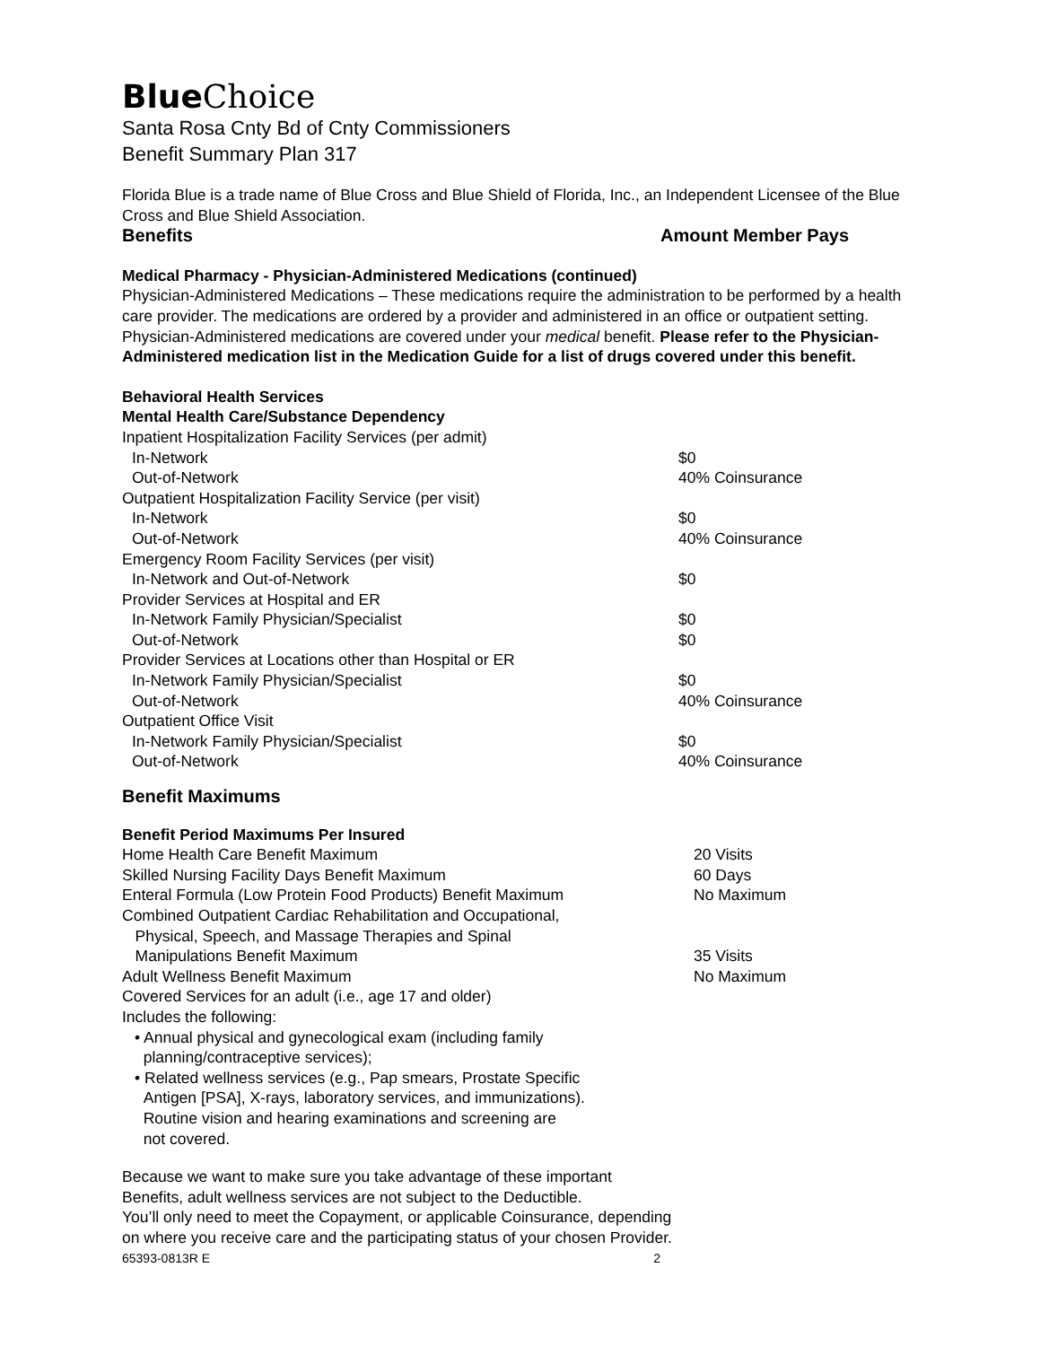Blue Choice
Santa Rosa Cnty Bd of Cnty Commissioners
Benefit Summary Plan 317
Florida Blue is a trade name of Blue Cross and Blue Shield of Florida, Inc., an Independent Licensee of the Blue Cross and Blue Shield Association.
| Benefits | Amount Member Pays |
Medical Pharmacy - Physician-Administered Medications (continued)
Physician-Administered Medications – These medications require the administration to be performed by a health care provider. The medications are ordered by a provider and administered in an office or outpatient setting. Physician-Administered medications are covered under your medical benefit. Please refer to the Physician-Administered medication list in the Medication Guide for a list of drugs covered under this benefit.
Behavioral Health Services
Mental Health Care/Substance Dependency
| Inpatient Hospitalization Facility Services (per admit) | |
| In-Network | $0 |
| Out-of-Network | 40% Coinsurance |
| Outpatient Hospitalization Facility Service (per visit) | |
| In-Network | $0 |
| Out-of-Network | 40% Coinsurance |
| Emergency Room Facility Services (per visit) | |
| In-Network and Out-of-Network | $0 |
| Provider Services at Hospital and ER | |
| In-Network Family Physician/Specialist | $0 |
| Out-of-Network | $0 |
| Provider Services at Locations other than Hospital or ER | |
| In-Network Family Physician/Specialist | $0 |
| Out-of-Network | 40% Coinsurance |
| Outpatient Office Visit | |
| In-Network Family Physician/Specialist | $0 |
| Out-of-Network | 40% Coinsurance |
Benefit Maximums
Benefit Period Maximums Per Insured
| Home Health Care Benefit Maximum | 20 Visits |
| Skilled Nursing Facility Days Benefit Maximum | 60 Days |
| Enteral Formula (Low Protein Food Products) Benefit Maximum | No Maximum |
| Combined Outpatient Cardiac Rehabilitation and Occupational, Physical, Speech, and Massage Therapies and Spinal Manipulations Benefit Maximum | 35 Visits |
| Adult Wellness Benefit Maximum | No Maximum |
Covered Services for an adult (i.e., age 17 and older)
Includes the following:
• Annual physical and gynecological exam (including family
planning/contraceptive services);
• Related wellness services (e.g., Pap smears, Prostate Specific
Antigen [PSA], X-rays, laboratory services, and immunizations).
Routine vision and hearing examinations and screening are
not covered.
Because we want to make sure you take advantage of these important
Benefits, adult wellness services are not subject to the Deductible.
You’ll only need to meet the Copayment, or applicable Coinsurance, depending
on where you receive care and the participating status of your chosen Provider.
| 65393-0813R E | 2 |